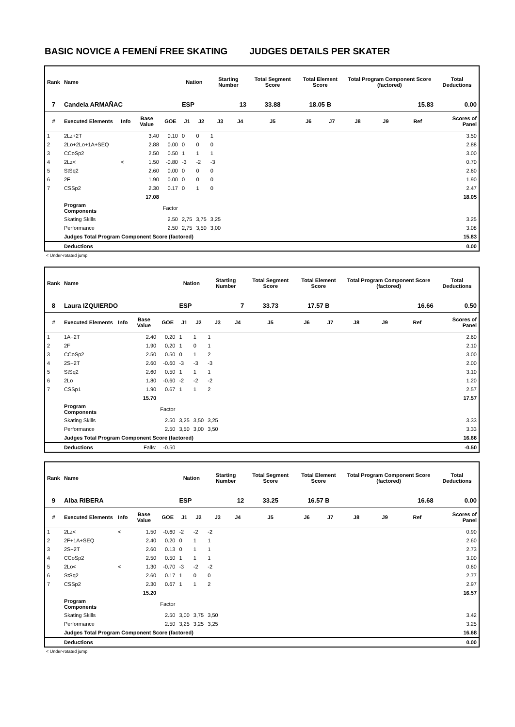BASIC NOVICE A FEMENÍ FREE SKATING JUDGES DETAILS PER SKATER
| Rank | Name | | | | Nation | | Starting Number | | Total Segment Score | Total Element Score | | Total Program Component Score (factored) | | | Total Deductions |
| --- | --- | --- | --- | --- | --- | --- | --- | --- | --- | --- | --- | --- | --- | --- | --- |
| 7 | Candela ARMAÑAC | | | | ESP | | 13 | | 33.88 | 18.05 B | | 15.83 | | | 0.00 |
| # | Executed Elements | Info | Base Value | GOE | J1 | J2 | J3 | J4 | J5 | J6 | J7 | J8 | J9 | Ref | Scores of Panel |
| 1 | 2Lz+2T | | 3.40 | 0.10 | 0 | 0 | 1 | | | | | | | | 3.50 |
| 2 | 2Lo+2Lo+1A+SEQ | | 2.88 | 0.00 | 0 | 0 | 0 | | | | | | | | 2.88 |
| 3 | CCoSp2 | | 2.50 | 0.50 | 1 | 1 | 1 | | | | | | | | 3.00 |
| 4 | 2Lz< | < | 1.50 | -0.80 | -3 | -2 | -3 | | | | | | | | 0.70 |
| 5 | StSq2 | | 2.60 | 0.00 | 0 | 0 | 0 | | | | | | | | 2.60 |
| 6 | 2F | | 1.90 | 0.00 | 0 | 0 | 0 | | | | | | | | 1.90 |
| 7 | CSSp2 | | 2.30 | 0.17 | 0 | 1 | 0 | | | | | | | | 2.47 |
| | | | 17.08 | | | | | | | | | | | | 18.05 |
| | Program Components | | | Factor | | | | | | | | | | | |
| | Skating Skills | | | 2.50 | 2,75 | 3,75 | 3,25 | | | | | | | | 3.25 |
| | Performance | | | 2.50 | 2,75 | 3,50 | 3,00 | | | | | | | | 3.08 |
| | Judges Total Program Component Score (factored) | | | | | | | | | | | | | | 15.83 |
| | Deductions | | | | | | | | | | | | | | 0.00 |
< Under-rotated jump
| Rank | Name | | | | Nation | | Starting Number | | Total Segment Score | Total Element Score | | Total Program Component Score (factored) | | | Total Deductions |
| --- | --- | --- | --- | --- | --- | --- | --- | --- | --- | --- | --- | --- | --- | --- | --- |
| 8 | Laura IZQUIERDO | | | | ESP | | 7 | | 33.73 | 17.57 B | | 16.66 | | | 0.50 |
| # | Executed Elements | Info | Base Value | GOE | J1 | J2 | J3 | J4 | J5 | J6 | J7 | J8 | J9 | Ref | Scores of Panel |
| 1 | 1A+2T | | 2.40 | 0.20 | 1 | 1 | 1 | | | | | | | | 2.60 |
| 2 | 2F | | 1.90 | 0.20 | 1 | 0 | 1 | | | | | | | | 2.10 |
| 3 | CCoSp2 | | 2.50 | 0.50 | 0 | 1 | 2 | | | | | | | | 3.00 |
| 4 | 2S+2T | | 2.60 | -0.60 | -3 | -3 | -3 | | | | | | | | 2.00 |
| 5 | StSq2 | | 2.60 | 0.50 | 1 | 1 | 1 | | | | | | | | 3.10 |
| 6 | 2Lo | | 1.80 | -0.60 | -2 | -2 | -2 | | | | | | | | 1.20 |
| 7 | CSSp1 | | 1.90 | 0.67 | 1 | 1 | 2 | | | | | | | | 2.57 |
| | | | 15.70 | | | | | | | | | | | | 17.57 |
| | Program Components | | | Factor | | | | | | | | | | | |
| | Skating Skills | | | 2.50 | 3,25 | 3,50 | 3,25 | | | | | | | | 3.33 |
| | Performance | | | 2.50 | 3,50 | 3,00 | 3,50 | | | | | | | | 3.33 |
| | Judges Total Program Component Score (factored) | | | | | | | | | | | | | | 16.66 |
| | Deductions | Falls: | | -0.50 | | | | | | | | | | | -0.50 |
| Rank | Name | | | | Nation | | Starting Number | | Total Segment Score | Total Element Score | | Total Program Component Score (factored) | | | Total Deductions |
| --- | --- | --- | --- | --- | --- | --- | --- | --- | --- | --- | --- | --- | --- | --- | --- |
| 9 | Alba RIBERA | | | | ESP | | 12 | | 33.25 | 16.57 B | | 16.68 | | | 0.00 |
| # | Executed Elements | Info | Base Value | GOE | J1 | J2 | J3 | J4 | J5 | J6 | J7 | J8 | J9 | Ref | Scores of Panel |
| 1 | 2Lz< | < | 1.50 | -0.60 | -2 | -2 | -2 | | | | | | | | 0.90 |
| 2 | 2F+1A+SEQ | | 2.40 | 0.20 | 0 | 1 | 1 | | | | | | | | 2.60 |
| 3 | 2S+2T | | 2.60 | 0.13 | 0 | 1 | 1 | | | | | | | | 2.73 |
| 4 | CCoSp2 | | 2.50 | 0.50 | 1 | 1 | 1 | | | | | | | | 3.00 |
| 5 | 2Lo< | < | 1.30 | -0.70 | -3 | -2 | -2 | | | | | | | | 0.60 |
| 6 | StSq2 | | 2.60 | 0.17 | 1 | 0 | 0 | | | | | | | | 2.77 |
| 7 | CSSp2 | | 2.30 | 0.67 | 1 | 1 | 2 | | | | | | | | 2.97 |
| | | | 15.20 | | | | | | | | | | | | 16.57 |
| | Program Components | | | Factor | | | | | | | | | | | |
| | Skating Skills | | | 2.50 | 3,00 | 3,75 | 3,50 | | | | | | | | 3.42 |
| | Performance | | | 2.50 | 3,25 | 3,25 | 3,25 | | | | | | | | 3.25 |
| | Judges Total Program Component Score (factored) | | | | | | | | | | | | | | 16.68 |
| | Deductions | | | | | | | | | | | | | | 0.00 |
< Under-rotated jump